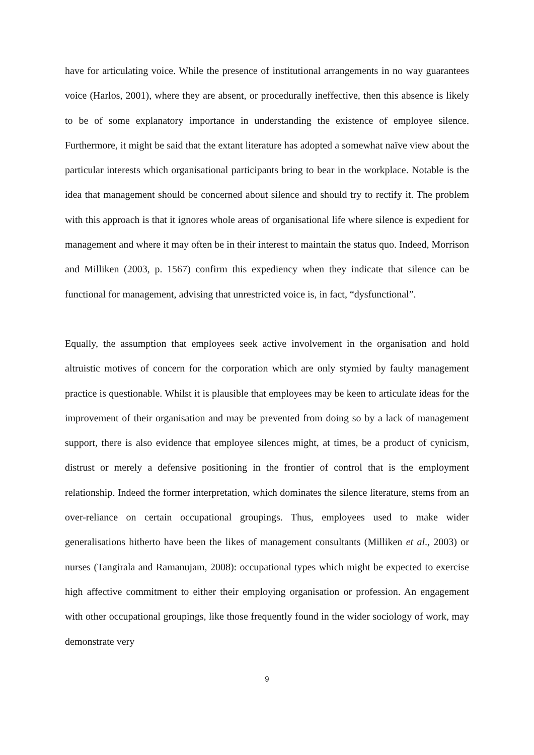have for articulating voice. While the presence of institutional arrangements in no way guarantees voice (Harlos, 2001), where they are absent, or procedurally ineffective, then this absence is likely to be of some explanatory importance in understanding the existence of employee silence. Furthermore, it might be said that the extant literature has adopted a somewhat naïve view about the particular interests which organisational participants bring to bear in the workplace. Notable is the idea that management should be concerned about silence and should try to rectify it. The problem with this approach is that it ignores whole areas of organisational life where silence is expedient for management and where it may often be in their interest to maintain the status quo. Indeed, Morrison and Milliken (2003, p. 1567) confirm this expediency when they indicate that silence can be functional for management, advising that unrestricted voice is, in fact, “dysfunctional”.
Equally, the assumption that employees seek active involvement in the organisation and hold altruistic motives of concern for the corporation which are only stymied by faulty management practice is questionable. Whilst it is plausible that employees may be keen to articulate ideas for the improvement of their organisation and may be prevented from doing so by a lack of management support, there is also evidence that employee silences might, at times, be a product of cynicism, distrust or merely a defensive positioning in the frontier of control that is the employment relationship. Indeed the former interpretation, which dominates the silence literature, stems from an over-reliance on certain occupational groupings. Thus, employees used to make wider generalisations hitherto have been the likes of management consultants (Milliken et al., 2003) or nurses (Tangirala and Ramanujam, 2008): occupational types which might be expected to exercise high affective commitment to either their employing organisation or profession. An engagement with other occupational groupings, like those frequently found in the wider sociology of work, may demonstrate very
9